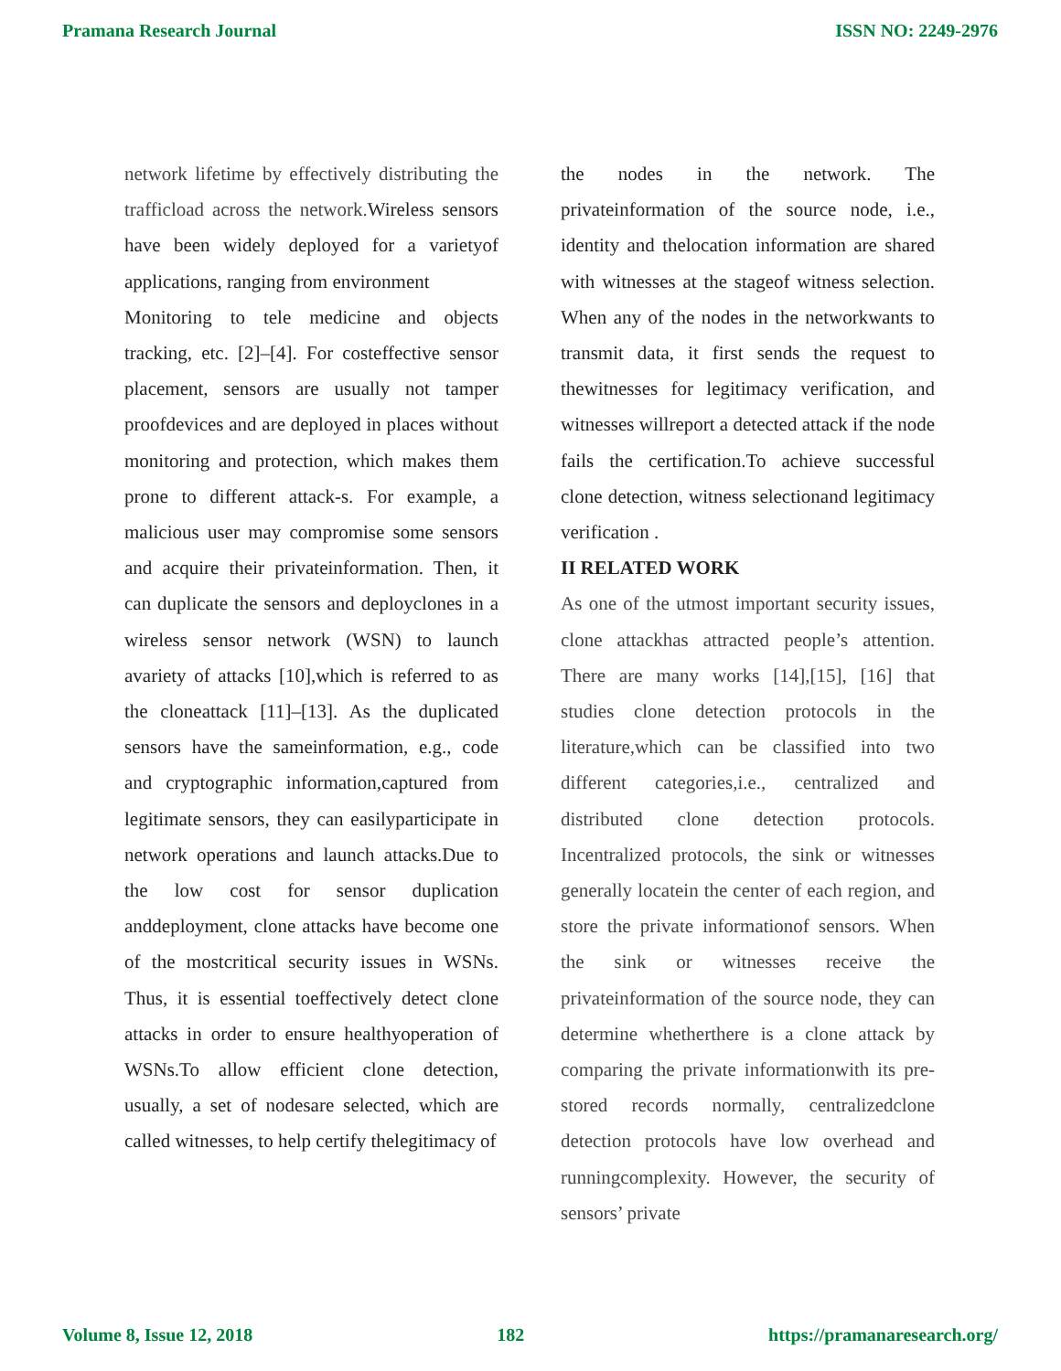Pramana Research Journal ISSN NO: 2249-2976
network lifetime by effectively distributing the trafficload across the network. Wireless sensors have been widely deployed for a varietyof applications, ranging from environment
Monitoring to tele medicine and objects tracking, etc. [2]–[4]. For costeffective sensor placement, sensors are usually not tamper proofdevices and are deployed in places without monitoring and protection, which makes them prone to different attack-s. For example, a malicious user may compromise some sensors and acquire their privateinformation. Then, it can duplicate the sensors and deployclones in a wireless sensor network (WSN) to launch avariety of attacks [10],which is referred to as the cloneattack [11]–[13]. As the duplicated sensors have the sameinformation, e.g., code and cryptographic information,captured from legitimate sensors, they can easilyparticipate in network operations and launch attacks.Due to the low cost for sensor duplication anddeployment, clone attacks have become one of the mostcritical security issues in WSNs. Thus, it is essential toeffectively detect clone attacks in order to ensure healthyoperation of WSNs.To allow efficient clone detection, usually, a set of nodesare selected, which are called witnesses, to help certify thelegitimacy of
the nodes in the network. The privateinformation of the source node, i.e., identity and thelocation information are shared with witnesses at the stageof witness selection. When any of the nodes in the networkwants to transmit data, it first sends the request to thewitnesses for legitimacy verification, and witnesses willreport a detected attack if the node fails the certification.To achieve successful clone detection, witness selectionand legitimacy verification .
II RELATED WORK
As one of the utmost important security issues, clone attackhas attracted people’s attention. There are many works [14],[15], [16] that studies clone detection protocols in the literature,which can be classified into two different categories,i.e., centralized and distributed clone detection protocols. Incentralized protocols, the sink or witnesses generally locatein the center of each region, and store the private informationof sensors. When the sink or witnesses receive the privateinformation of the source node, they can determine whetherthere is a clone attack by comparing the private informationwith its pre-stored records normally, centralizedclone detection protocols have low overhead and runningcomplexity. However, the security of sensors’ private
Volume 8, Issue 12, 2018 182 https://pramanaresearch.org/